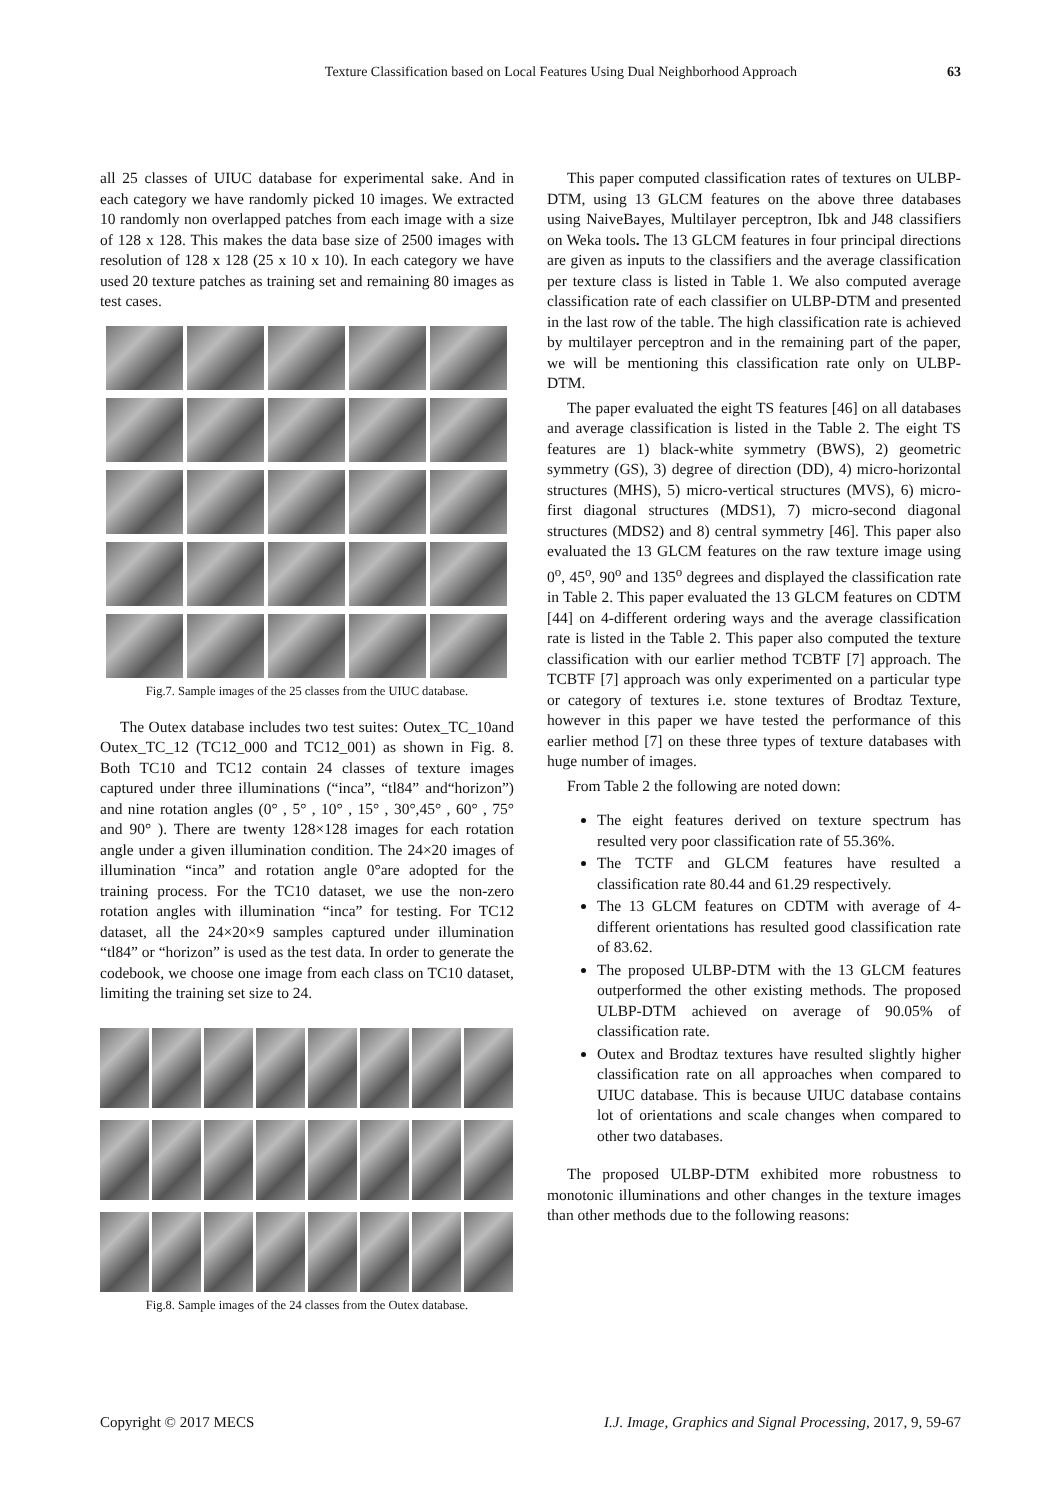Texture Classification based on Local Features Using Dual Neighborhood Approach 63
all 25 classes of UIUC database for experimental sake. And in each category we have randomly picked 10 images. We extracted 10 randomly non overlapped patches from each image with a size of 128 x 128. This makes the data base size of 2500 images with resolution of 128 x 128 (25 x 10 x 10). In each category we have used 20 texture patches as training set and remaining 80 images as test cases.
Fig.7. Sample images of the 25 classes from the UIUC database.
The Outex database includes two test suites: Outex_TC_10and Outex_TC_12 (TC12_000 and TC12_001) as shown in Fig. 8. Both TC10 and TC12 contain 24 classes of texture images captured under three illuminations (“inca”, “tl84” and“horizon”) and nine rotation angles (0° , 5° , 10° , 15° , 30°,45° , 60° , 75° and 90° ). There are twenty 128×128 images for each rotation angle under a given illumination condition. The 24×20 images of illumination “inca” and rotation angle 0°are adopted for the training process. For the TC10 dataset, we use the non-zero rotation angles with illumination “inca” for testing. For TC12 dataset, all the 24×20×9 samples captured under illumination “tl84” or “horizon” is used as the test data. In order to generate the codebook, we choose one image from each class on TC10 dataset, limiting the training set size to 24.
Fig.8. Sample images of the 24 classes from the Outex database.
This paper computed classification rates of textures on ULBP-DTM, using 13 GLCM features on the above three databases using NaiveBayes, Multilayer perceptron, Ibk and J48 classifiers on Weka tools. The 13 GLCM features in four principal directions are given as inputs to the classifiers and the average classification per texture class is listed in Table 1. We also computed average classification rate of each classifier on ULBP-DTM and presented in the last row of the table. The high classification rate is achieved by multilayer perceptron and in the remaining part of the paper, we will be mentioning this classification rate only on ULBP-DTM.
The paper evaluated the eight TS features [46] on all databases and average classification is listed in the Table 2. The eight TS features are 1) black-white symmetry (BWS), 2) geometric symmetry (GS), 3) degree of direction (DD), 4) micro-horizontal structures (MHS), 5) micro-vertical structures (MVS), 6) micro-first diagonal structures (MDS1), 7) micro-second diagonal structures (MDS2) and 8) central symmetry [46]. This paper also evaluated the 13 GLCM features on the raw texture image using 0<sup>o</sup>, 45<sup>o</sup>, 90<sup>o</sup> and 135<sup>o</sup> degrees and displayed the classification rate in Table 2. This paper evaluated the 13 GLCM features on CDTM [44] on 4-different ordering ways and the average classification rate is listed in the Table 2. This paper also computed the texture classification with our earlier method TCBTF [7] approach. The TCBTF [7] approach was only experimented on a particular type or category of textures i.e. stone textures of Brodtaz Texture, however in this paper we have tested the performance of this earlier method [7] on these three types of texture databases with huge number of images.
From Table 2 the following are noted down:
The eight features derived on texture spectrum has resulted very poor classification rate of 55.36%.
The TCTF and GLCM features have resulted a classification rate 80.44 and 61.29 respectively.
The 13 GLCM features on CDTM with average of 4-different orientations has resulted good classification rate of 83.62.
The proposed ULBP-DTM with the 13 GLCM features outperformed the other existing methods. The proposed ULBP-DTM achieved on average of 90.05% of classification rate.
Outex and Brodtaz textures have resulted slightly higher classification rate on all approaches when compared to UIUC database. This is because UIUC database contains lot of orientations and scale changes when compared to other two databases.
The proposed ULBP-DTM exhibited more robustness to monotonic illuminations and other changes in the texture images than other methods due to the following reasons:
Copyright © 2017 MECS I.J. Image, Graphics and Signal Processing, 2017, 9, 59-67